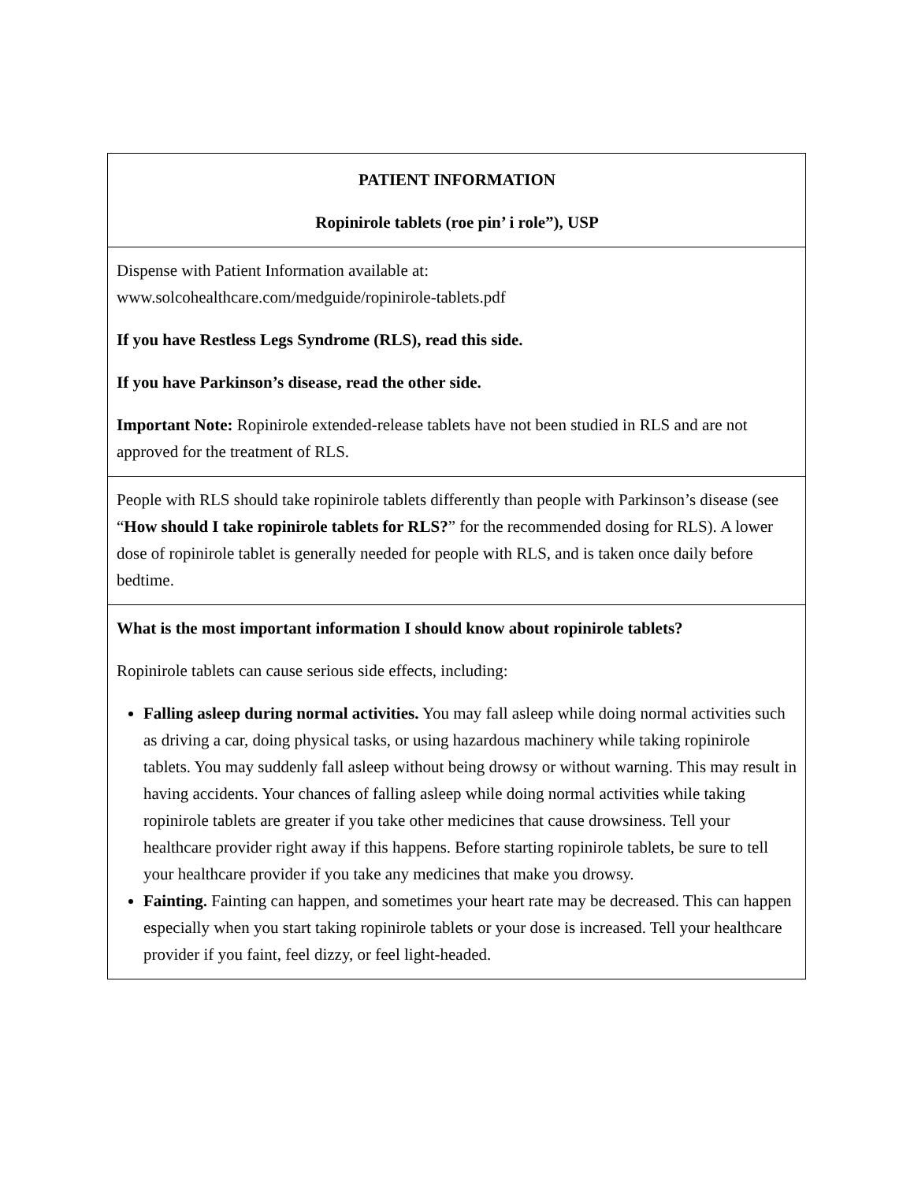| PATIENT INFORMATION Ropinirole tablets (roe pin’ i role”), USP |
| Dispense with Patient Information available at: www.solcohealthcare.com/medguide/ropinirole-tablets.pdf If you have Restless Legs Syndrome (RLS), read this side. If you have Parkinson’s disease, read the other side. Important Note: Ropinirole extended-release tablets have not been studied in RLS and are not approved for the treatment of RLS. |
| People with RLS should take ropinirole tablets differently than people with Parkinson’s disease (see “ How should I take ropinirole tablets for RLS? ” for the recommended dosing for RLS). A lower dose of ropinirole tablet is generally needed for people with RLS, and is taken once daily before bedtime. |
| What is the most important information I should know about ropinirole tablets? Ropinirole tablets can cause serious side effects, including: Falling asleep during normal activities. You may fall asleep while doing normal activities such as driving a car, doing physical tasks, or using hazardous machinery while taking ropinirole tablets. You may suddenly fall asleep without being drowsy or without warning. This may result in having accidents. Your chances of falling asleep while doing normal activities while taking ropinirole tablets are greater if you take other medicines that cause drowsiness. Tell your healthcare provider right away if this happens. Before starting ropinirole tablets, be sure to tell your healthcare provider if you take any medicines that make you drowsy. Fainting. Fainting can happen, and sometimes your heart rate may be decreased. This can happen especially when you start taking ropinirole tablets or your dose is increased. Tell your healthcare provider if you faint, feel dizzy, or feel light-headed. |